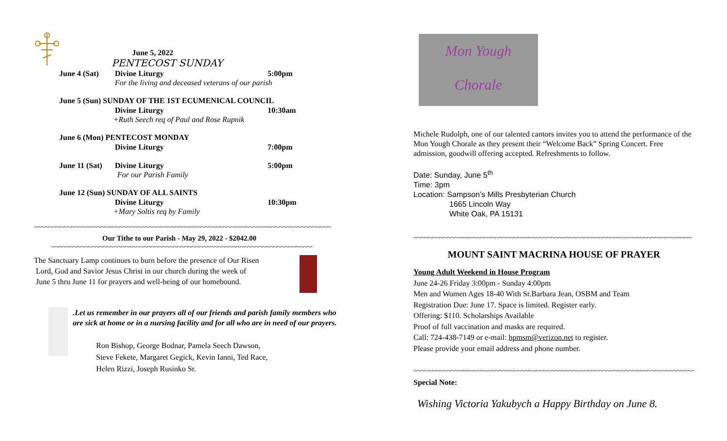June 5, 2022
PENTECOST SUNDAY
June 4 (Sat) Divine Liturgy 5:00pm
For the living and deceased veterans of our parish
June 5 (Sun) SUNDAY OF THE 1ST ECUMENICAL COUNCIL
Divine Liturgy 10:30am
+Ruth Seech req of Paul and Rose Rupnik
June 6 (Mon) PENTECOST MONDAY
Divine Liturgy 7:00pm
June 11 (Sat) Divine Liturgy 5:00pm
For our Parish Family
June 12 (Sun) SUNDAY OF ALL SAINTS
Divine Liturgy 10:30pm
+Mary Soltis req by Family
~~~~~~~~~~~~~~~~~~~~~~~~~~~~~~~~~~~~~~~~~~~~~~~~~~~~~~~~~~~~~~~~~~~~~~~~~~~~~~~~
Our Tithe to our Parish - May 29, 2022 - $2042.00
~~~~~~~~~~~~~~~~~~~~~~~~~~~~~~~~~~~~~~~~~~~~~~~~~~~~~~~~~~~~~~~~~~~~~~~
The Sanctuary Lamp continues to burn before the presence of Our Risen
Lord, God and Savior Jesus Christ in our church during the week of
June 5 thru June 11 for prayers and well-being of our homebound.
.Let us remember in our prayers all of our friends and parish family members who are sick at home or in a nursing facility and for all who are in need of our prayers.
Ron Bishop, George Bodnar, Pamela Seech Dawson,
Steve Fekete, Margaret Gegick, Kevin Ianni, Ted Race,
Helen Rizzi, Joseph Rusinko Sr.
Mon Yough
Chorale
Michele Rudolph, one of our talented cantors invites you to attend the performance of the Mon Yough Chorale as they present their “Welcome Back” Spring Concert. Free admission, goodwill offering accepted. Refreshments to follow.
Date: Sunday, June 5<sup>th</sup>
Time: 3pm
Location: Sampson’s Mills Presbyterian Church
1665 Lincoln Way
White Oak, PA 15131
~~~~~~~~~~~~~~~~~~~~~~~~~~~~~~~~~~~~~~~~~~~~~~~~~~~~~~~~~~~~~~~~~~~~~~~~~~~
MOUNT SAINT MACRINA HOUSE OF PRAYER
Young Adult Weekend in House Program
June 24-26 Friday 3:00pm - Sunday 4:00pm
Men and Women Ages 18-40 With Sr.Barbara Jean, OSBM and Team
Registration Due: June 17. Space is limited. Register early.
Offering: $110. Scholarships Available
Proof of full vaccination and masks are required.
Call: 724-438-7149 or e-mail: hpmsm@verizon.net to register.
Please provide your email address and phone number.
~~~~~~~~~~~~~~~~~~~~~~~~~~~~~~~~~~~~~~~~~~~~~~~~~~~~~~~~~~~~~~~~~~~~~~~~~~~~~~~~~~~
Special Note:
Wishing Victoria Yakubych a Happy Birthday on June 8.